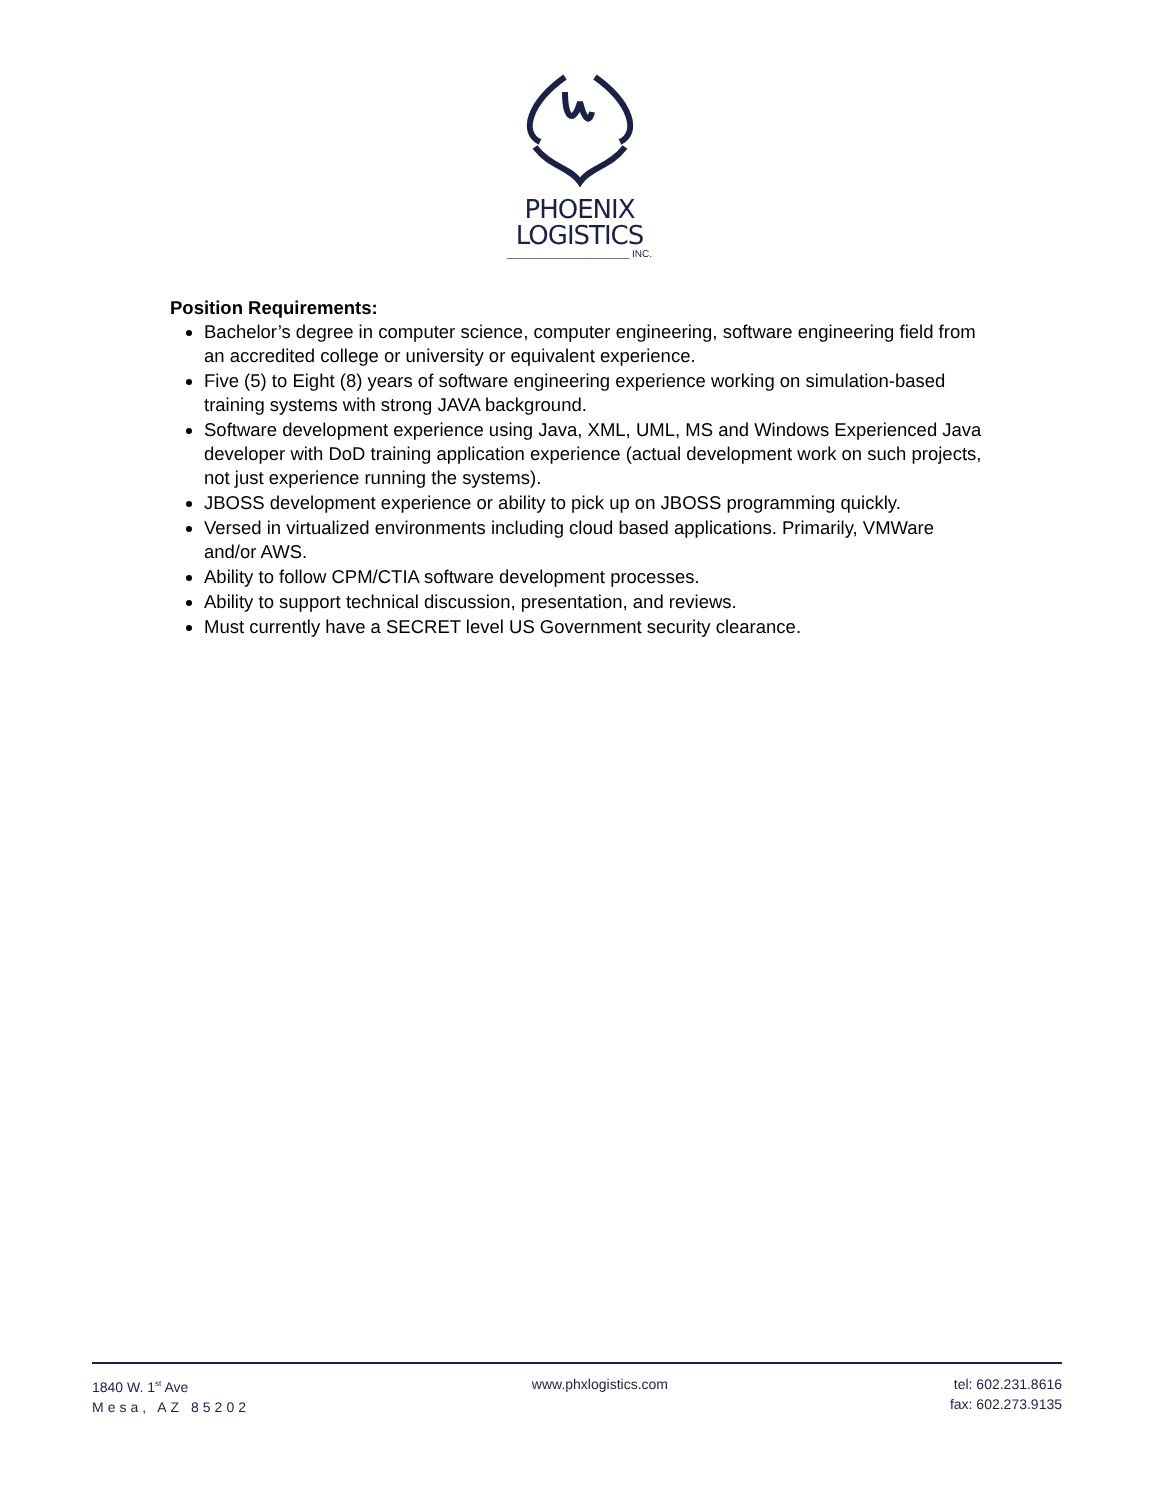PHOENIX
LOGISTICS
______________________ INC.
Position Requirements:
Bachelor’s degree in computer science, computer engineering, software engineering field from an accredited college or university or equivalent experience.
Five (5) to Eight (8) years of software engineering experience working on simulation-based training systems with strong JAVA background.
Software development experience using Java, XML, UML, MS and Windows Experienced Java developer with DoD training application experience (actual development work on such projects, not just experience running the systems).
JBOSS development experience or ability to pick up on JBOSS programming quickly.
Versed in virtualized environments including cloud based applications. Primarily, VMWare and/or AWS.
Ability to follow CPM/CTIA software development processes.
Ability to support technical discussion, presentation, and reviews.
Must currently have a SECRET level US Government security clearance.
1840 W. 1<sup>st</sup> Ave
Mesa, AZ 85202
www.phxlogistics.com tel: 602.231.8616
fax: 602.273.9135